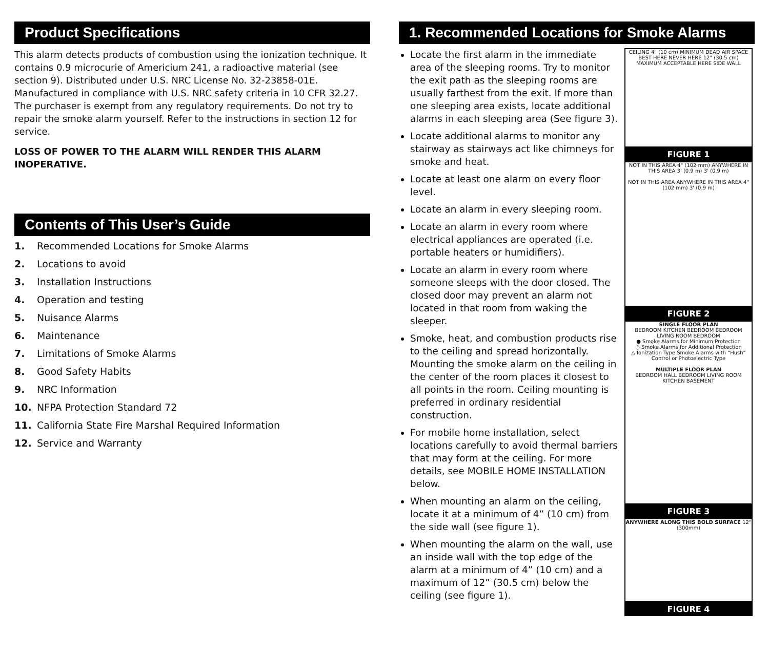Product Specifications
This alarm detects products of combustion using the ionization technique. It contains 0.9 microcurie of Americium 241, a radioactive material (see section 9). Distributed under U.S. NRC License No. 32-23858-01E. Manufactured in compliance with U.S. NRC safety criteria in 10 CFR 32.27. The purchaser is exempt from any regulatory requirements. Do not try to repair the smoke alarm yourself. Refer to the instructions in section 12 for service.
LOSS OF POWER TO THE ALARM WILL RENDER THIS ALARM INOPERATIVE.
Contents of This User’s Guide
1. Recommended Locations for Smoke Alarms
2. Locations to avoid
3. Installation Instructions
4. Operation and testing
5. Nuisance Alarms
6. Maintenance
7. Limitations of Smoke Alarms
8. Good Safety Habits
9. NRC Information
10. NFPA Protection Standard 72
11. California State Fire Marshal Required Information
12. Service and Warranty
1. Recommended Locations for Smoke Alarms
Locate the first alarm in the immediate area of the sleeping rooms. Try to monitor the exit path as the sleeping rooms are usually farthest from the exit. If more than one sleeping area exists, locate additional alarms in each sleeping area (See figure 3).
Locate additional alarms to monitor any stairway as stairways act like chimneys for smoke and heat.
Locate at least one alarm on every floor level.
Locate an alarm in every sleeping room.
Locate an alarm in every room where electrical appliances are operated (i.e. portable heaters or humidifiers).
Locate an alarm in every room where someone sleeps with the door closed. The closed door may prevent an alarm not located in that room from waking the sleeper.
Smoke, heat, and combustion products rise to the ceiling and spread horizontally. Mounting the smoke alarm on the ceiling in the center of the room places it closest to all points in the room. Ceiling mounting is preferred in ordinary residential construction.
For mobile home installation, select locations carefully to avoid thermal barriers that may form at the ceiling. For more details, see MOBILE HOME INSTALLATION below.
When mounting an alarm on the ceiling, locate it at a minimum of 4” (10 cm) from the side wall (see figure 1).
When mounting the alarm on the wall, use an inside wall with the top edge of the alarm at a minimum of 4” (10 cm) and a maximum of 12” (30.5 cm) below the ceiling (see figure 1).
CEILING 4" (10 cm) MINIMUM DEAD AIR SPACE BEST HERE NEVER HERE 12" (30.5 cm) MAXIMUM ACCEPTABLE HERE SIDE WALL
FIGURE 1
NOT IN THIS AREA 4" (102 mm) ANYWHERE IN THIS AREA 3' (0.9 m) 3' (0.9 m)
NOT IN THIS AREA ANYWHERE IN THIS AREA 4" (102 mm) 3' (0.9 m)
FIGURE 2
SINGLE FLOOR PLAN
BEDROOM KITCHEN BEDROOM BEDROOM LIVING ROOM BEDROOM
● Smoke Alarms for Minimum Protection
○ Smoke Alarms for Additional Protection
△ Ionization Type Smoke Alarms with “Hush” Control or Photoelectric Type
MULTIPLE FLOOR PLAN
BEDROOM HALL BEDROOM LIVING ROOM KITCHEN BASEMENT
FIGURE 3
ANYWHERE ALONG THIS BOLD SURFACE 12" (300mm)
FIGURE 4